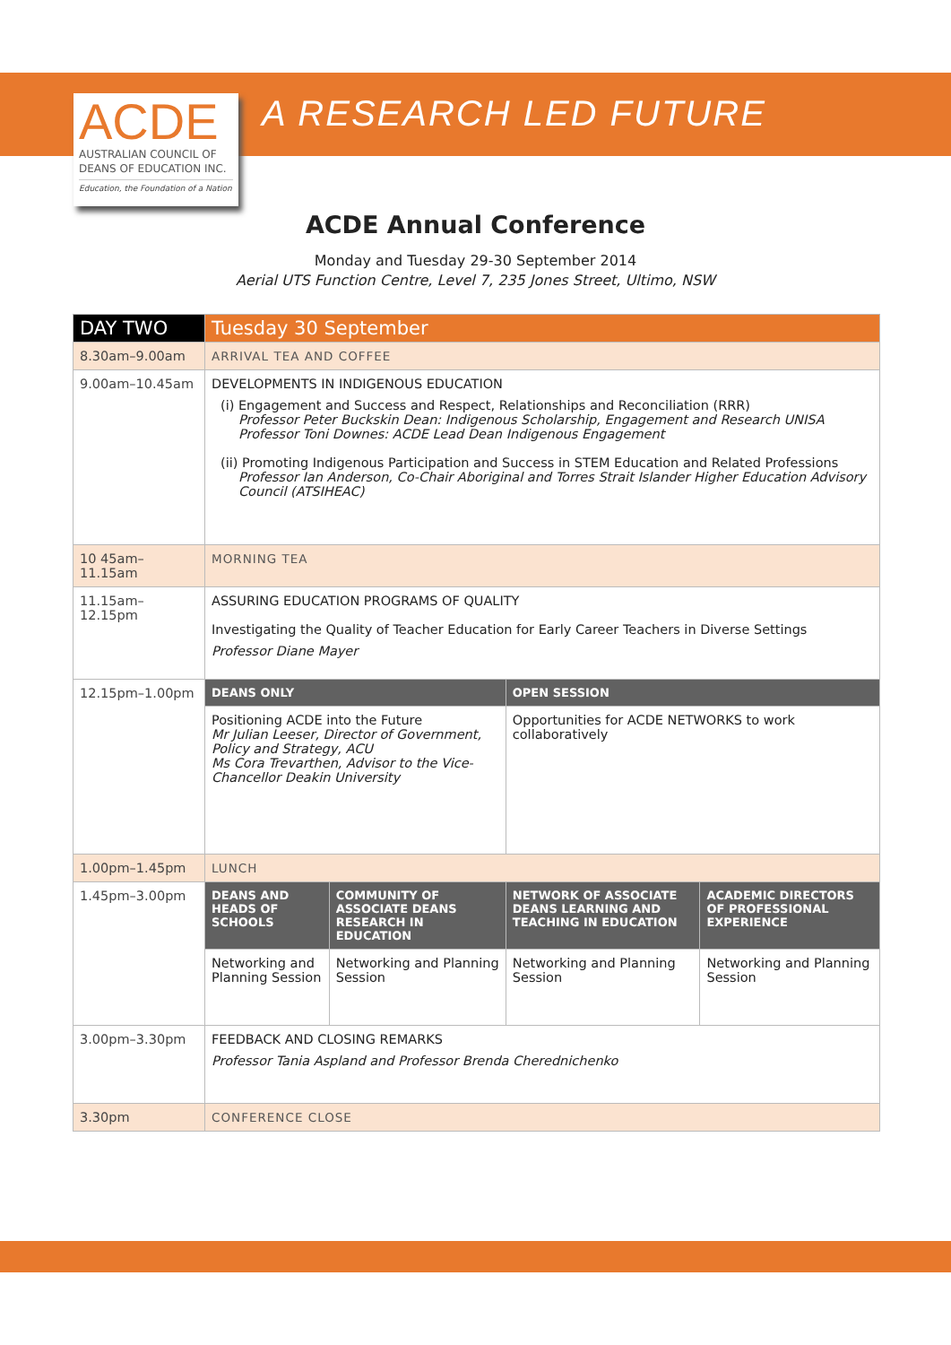ACDE
AUSTRALIAN COUNCIL OF
DEANS OF EDUCATION INC.
Education, the Foundation of a Nation
A RESEARCH LED FUTURE
ACDE Annual Conference
Monday and Tuesday 29-30 September 2014
Aerial UTS Function Centre, Level 7, 235 Jones Street, Ultimo, NSW
| DAY TWO | Tuesday 30 September | | | |
| --- | --- | --- | --- | --- |
| 8.30am–9.00am | ARRIVAL TEA AND COFFEE | | | |
| 9.00am–10.45am | DEVELOPMENTS IN INDIGENOUS EDUCATION (i) Engagement and Success and Respect, Relationships and Reconciliation (RRR) Professor Peter Buckskin Dean: Indigenous Scholarship, Engagement and Research UNISA Professor Toni Downes: ACDE Lead Dean Indigenous Engagement (ii) Promoting Indigenous Participation and Success in STEM Education and Related Professions Professor Ian Anderson, Co-Chair Aboriginal and Torres Strait Islander Higher Education Advisory Council (ATSIHEAC) | | | |
| 10 45am–11.15am | MORNING TEA | | | |
| 11.15am–12.15pm | ASSURING EDUCATION PROGRAMS OF QUALITY Investigating the Quality of Teacher Education for Early Career Teachers in Diverse Settings Professor Diane Mayer | | | |
| 12.15pm–1.00pm | DEANS ONLY | | OPEN SESSION | |
| | Positioning ACDE into the Future Mr Julian Leeser, Director of Government, Policy and Strategy, ACU Ms Cora Trevarthen, Advisor to the Vice-Chancellor Deakin University | | Opportunities for ACDE NETWORKS to work collaboratively | |
| 1.00pm–1.45pm | LUNCH | | | |
| 1.45pm–3.00pm | DEANS AND HEADS OF SCHOOLS | COMMUNITY OF ASSOCIATE DEANS RESEARCH IN EDUCATION | NETWORK OF ASSOCIATE DEANS LEARNING AND TEACHING IN EDUCATION | ACADEMIC DIRECTORS OF PROFESSIONAL EXPERIENCE |
| | Networking and Planning Session | Networking and Planning Session | Networking and Planning Session | Networking and Planning Session |
| 3.00pm–3.30pm | FEEDBACK AND CLOSING REMARKS Professor Tania Aspland and Professor Brenda Cherednichenko | | | |
| 3.30pm | CONFERENCE CLOSE | | | |